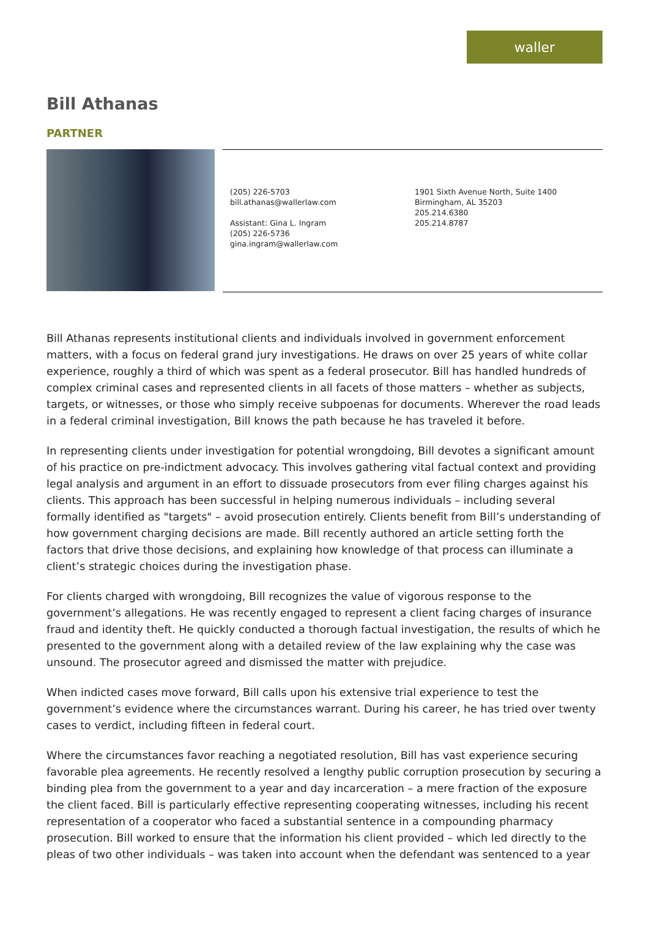waller
Bill Athanas
PARTNER
(205) 226-5703
bill.athanas@wallerlaw.com
Assistant: Gina L. Ingram
(205) 226-5736
gina.ingram@wallerlaw.com
1901 Sixth Avenue North, Suite 1400
Birmingham, AL 35203
205.214.6380
205.214.8787
Bill Athanas represents institutional clients and individuals involved in government enforcement matters, with a focus on federal grand jury investigations. He draws on over 25 years of white collar experience, roughly a third of which was spent as a federal prosecutor. Bill has handled hundreds of complex criminal cases and represented clients in all facets of those matters – whether as subjects, targets, or witnesses, or those who simply receive subpoenas for documents. Wherever the road leads in a federal criminal investigation, Bill knows the path because he has traveled it before.
In representing clients under investigation for potential wrongdoing, Bill devotes a significant amount of his practice on pre-indictment advocacy. This involves gathering vital factual context and providing legal analysis and argument in an effort to dissuade prosecutors from ever filing charges against his clients. This approach has been successful in helping numerous individuals – including several formally identified as "targets" – avoid prosecution entirely. Clients benefit from Bill’s understanding of how government charging decisions are made. Bill recently authored an article setting forth the factors that drive those decisions, and explaining how knowledge of that process can illuminate a client’s strategic choices during the investigation phase.
For clients charged with wrongdoing, Bill recognizes the value of vigorous response to the government’s allegations. He was recently engaged to represent a client facing charges of insurance fraud and identity theft. He quickly conducted a thorough factual investigation, the results of which he presented to the government along with a detailed review of the law explaining why the case was unsound. The prosecutor agreed and dismissed the matter with prejudice.
When indicted cases move forward, Bill calls upon his extensive trial experience to test the government’s evidence where the circumstances warrant. During his career, he has tried over twenty cases to verdict, including fifteen in federal court.
Where the circumstances favor reaching a negotiated resolution, Bill has vast experience securing favorable plea agreements. He recently resolved a lengthy public corruption prosecution by securing a binding plea from the government to a year and day incarceration – a mere fraction of the exposure the client faced. Bill is particularly effective representing cooperating witnesses, including his recent representation of a cooperator who faced a substantial sentence in a compounding pharmacy prosecution. Bill worked to ensure that the information his client provided – which led directly to the pleas of two other individuals – was taken into account when the defendant was sentenced to a year